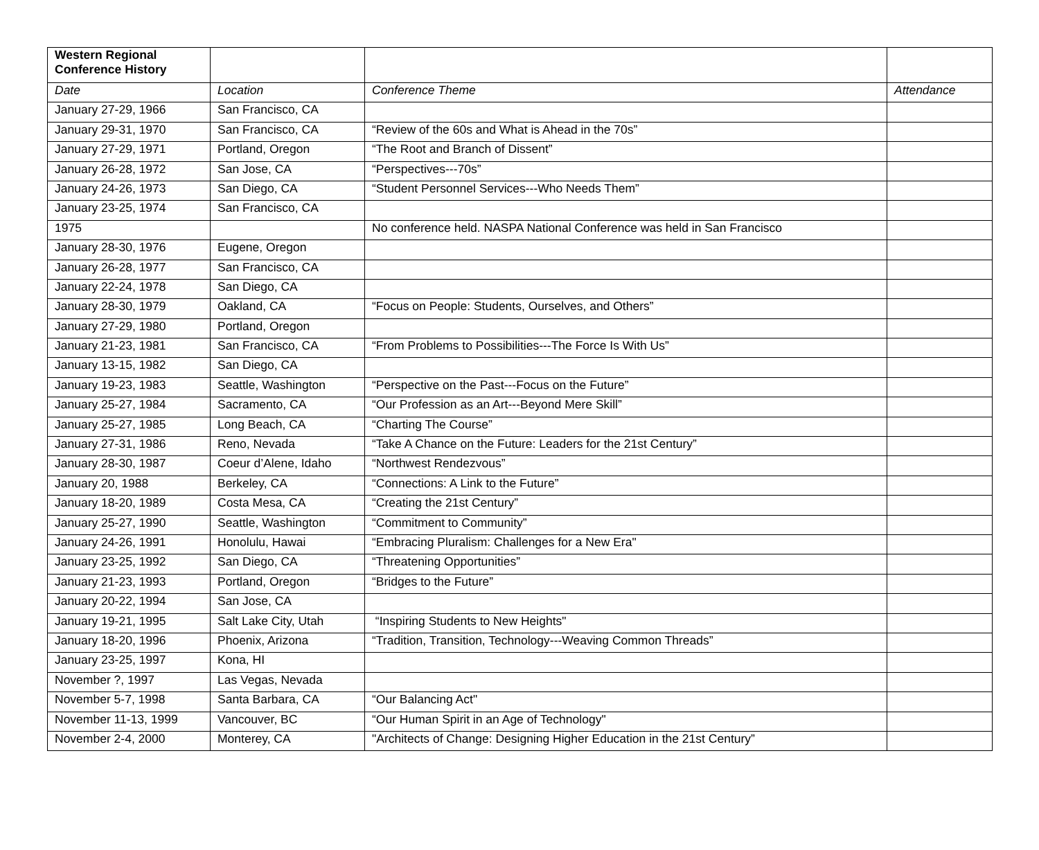| Western Regional Conference History | | | |
| --- | --- | --- | --- |
| Date | Location | Conference Theme | Attendance |
| January 27-29, 1966 | San Francisco, CA | | |
| January 29-31, 1970 | San Francisco, CA | “Review of the 60s and What is Ahead in the 70s” | |
| January 27-29, 1971 | Portland, Oregon | “The Root and Branch of Dissent” | |
| January 26-28, 1972 | San Jose, CA | “Perspectives---70s” | |
| January 24-26, 1973 | San Diego, CA | “Student Personnel Services---Who Needs Them” | |
| January 23-25, 1974 | San Francisco, CA | | |
| 1975 | | No conference held. NASPA National Conference was held in San Francisco | |
| January 28-30, 1976 | Eugene, Oregon | | |
| January 26-28, 1977 | San Francisco, CA | | |
| January 22-24, 1978 | San Diego, CA | | |
| January 28-30, 1979 | Oakland, CA | “Focus on People: Students, Ourselves, and Others” | |
| January 27-29, 1980 | Portland, Oregon | | |
| January 21-23, 1981 | San Francisco, CA | “From Problems to Possibilities---The Force Is With Us” | |
| January 13-15, 1982 | San Diego, CA | | |
| January 19-23, 1983 | Seattle, Washington | “Perspective on the Past---Focus on the Future” | |
| January 25-27, 1984 | Sacramento, CA | “Our Profession as an Art---Beyond Mere Skill” | |
| January 25-27, 1985 | Long Beach, CA | “Charting The Course” | |
| January 27-31, 1986 | Reno, Nevada | “Take A Chance on the Future: Leaders for the 21st Century” | |
| January 28-30, 1987 | Coeur d’Alene, Idaho | “Northwest Rendezvous” | |
| January 20, 1988 | Berkeley, CA | “Connections: A Link to the Future” | |
| January 18-20, 1989 | Costa Mesa, CA | “Creating the 21st Century” | |
| January 25-27, 1990 | Seattle, Washington | “Commitment to Community” | |
| January 24-26, 1991 | Honolulu, Hawai | “Embracing Pluralism: Challenges for a New Era" | |
| January 23-25, 1992 | San Diego, CA | “Threatening Opportunities” | |
| January 21-23, 1993 | Portland, Oregon | “Bridges to the Future” | |
| January 20-22, 1994 | San Jose, CA | | |
| January 19-21, 1995 | Salt Lake City, Utah | “Inspiring Students to New Heights" | |
| January 18-20, 1996 | Phoenix, Arizona | “Tradition, Transition, Technology---Weaving Common Threads” | |
| January 23-25, 1997 | Kona, HI | | |
| November ?, 1997 | Las Vegas, Nevada | | |
| November 5-7, 1998 | Santa Barbara, CA | “Our Balancing Act" | |
| November 11-13, 1999 | Vancouver, BC | “Our Human Spirit in an Age of Technology" | |
| November 2-4, 2000 | Monterey, CA | "Architects of Change: Designing Higher Education in the 21st Century” | |